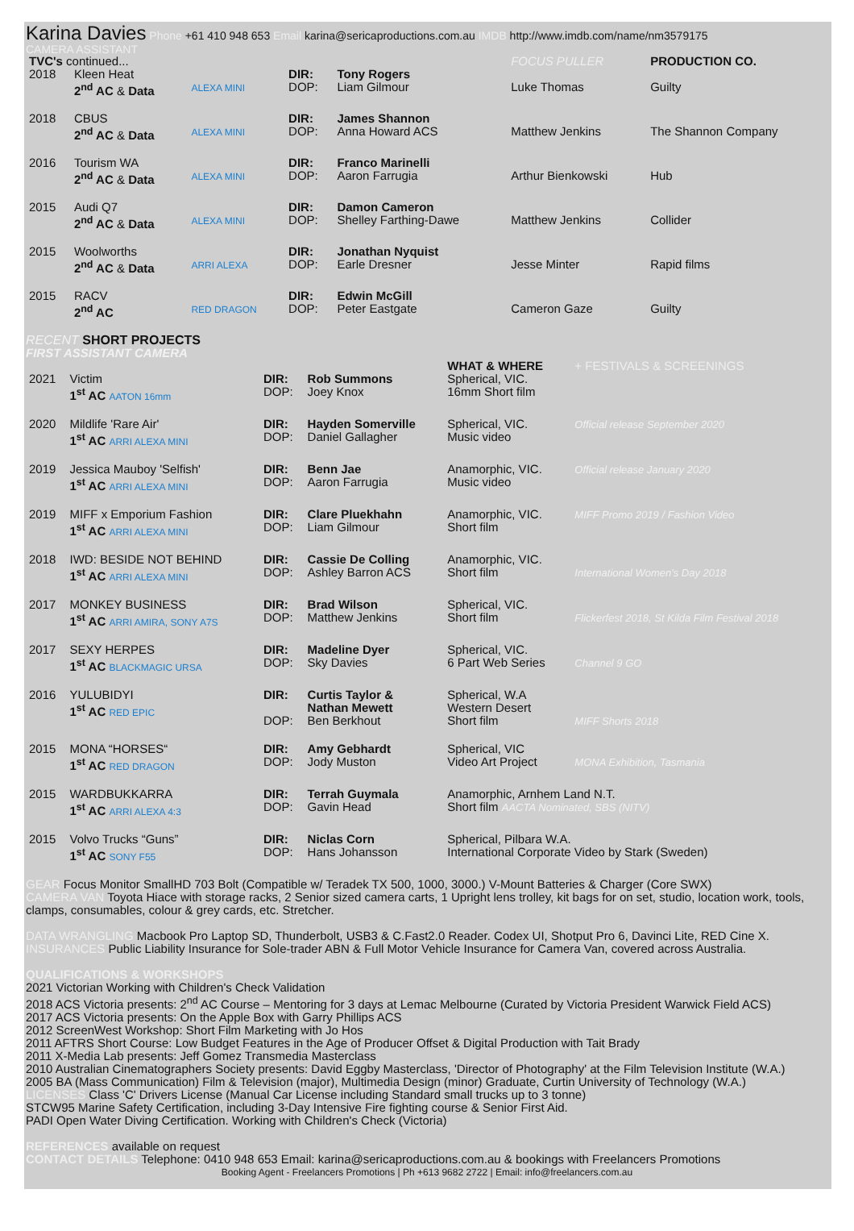Karina Davies Phone +61 410 948 653 Email karina@sericaproductions.com.au IMDB http://www.imdb.com/name/nm3579175
CAMERA ASSISTANT
| TVC's continued... | | | | | FOCUS PULLER | PRODUCTION CO. |
| 2018 | Kleen Heat 2<sup>nd</sup> AC & Data | ALEXA MINI | DIR: DOP: | Tony Rogers Liam Gilmour | Luke Thomas | Guilty |
| 2018 | CBUS 2<sup>nd</sup> AC & Data | ALEXA MINI | DIR: DOP: | James Shannon Anna Howard ACS | Matthew Jenkins | The Shannon Company |
| 2016 | Tourism WA 2<sup>nd</sup> AC & Data | ALEXA MINI | DIR: DOP: | Franco Marinelli Aaron Farrugia | Arthur Bienkowski | Hub |
| 2015 | Audi Q7 2<sup>nd</sup> AC & Data | ALEXA MINI | DIR: DOP: | Damon Cameron Shelley Farthing-Dawe | Matthew Jenkins | Collider |
| 2015 | Woolworths 2<sup>nd</sup> AC & Data | ARRI ALEXA | DIR: DOP: | Jonathan Nyquist Earle Dresner | Jesse Minter | Rapid films |
| 2015 | RACV 2<sup>nd</sup> AC | RED DRAGON | DIR: DOP: | Edwin McGill Peter Eastgate | Cameron Gaze | Guilty |
RECENT SHORT PROJECTS
FIRST ASSISTANT CAMERA
| | | | | WHAT & WHERE | + FESTIVALS & SCREENINGS |
| 2021 | Victim 1<sup>st</sup> AC AATON 16mm | DIR: DOP: | Rob Summons Joey Knox | Spherical, VIC. 16mm Short film | |
| 2020 | Mildlife 'Rare Air' 1<sup>st</sup> AC ARRI ALEXA MINI | DIR: DOP: | Hayden Somerville Daniel Gallagher | Spherical, VIC. Music video | Official release September 2020 |
| 2019 | Jessica Mauboy 'Selfish' 1<sup>st</sup> AC ARRI ALEXA MINI | DIR: DOP: | Benn Jae Aaron Farrugia | Anamorphic, VIC. Music video | Official release January 2020 |
| 2019 | MIFF x Emporium Fashion 1<sup>st</sup> AC ARRI ALEXA MINI | DIR: DOP: | Clare Pluekhahn Liam Gilmour | Anamorphic, VIC. Short film | MIFF Promo 2019 / Fashion Video |
| 2018 | IWD: BESIDE NOT BEHIND 1<sup>st</sup> AC ARRI ALEXA MINI | DIR: DOP: | Cassie De Colling Ashley Barron ACS | Anamorphic, VIC. Short film | International Women's Day 2018 |
| 2017 | MONKEY BUSINESS 1<sup>st</sup> AC ARRI AMIRA, SONY A7S | DIR: DOP: | Brad Wilson Matthew Jenkins | Spherical, VIC. Short film | Flickerfest 2018, St Kilda Film Festival 2018 |
| 2017 | SEXY HERPES 1<sup>st</sup> AC BLACKMAGIC URSA | DIR: DOP: | Madeline Dyer Sky Davies | Spherical, VIC. 6 Part Web Series | Channel 9 GO |
| 2016 | YULUBIDYI 1<sup>st</sup> AC RED EPIC | DIR: DOP: | Curtis Taylor & Nathan Mewett Ben Berkhout | Spherical, W.A Western Desert Short film | MIFF Shorts 2018 |
| 2015 | MONA “HORSES“ 1<sup>st</sup> AC RED DRAGON | DIR: DOP: | Amy Gebhardt Jody Muston | Spherical, VIC Video Art Project | MONA Exhibition, Tasmania |
| 2015 | WARDBUKKARRA 1<sup>st</sup> AC ARRI ALEXA 4:3 | DIR: DOP: | Terrah Guymala Gavin Head | Anamorphic, Arnhem Land N.T. Short film AACTA Nominated, SBS (NITV) | |
| 2015 | Volvo Trucks “Guns” 1<sup>st</sup> AC SONY F55 | DIR: DOP: | Niclas Corn Hans Johansson | Spherical, Pilbara W.A. International Corporate Video by Stark (Sweden) | |
GEAR Focus Monitor SmallHD 703 Bolt (Compatible w/ Teradek TX 500, 1000, 3000.) V-Mount Batteries & Charger (Core SWX)
CAMERA VAN Toyota Hiace with storage racks, 2 Senior sized camera carts, 1 Upright lens trolley, kit bags for on set, studio, location work, tools, clamps, consumables, colour & grey cards, etc. Stretcher.
DATA WRANGLING Macbook Pro Laptop SD, Thunderbolt, USB3 & C.Fast2.0 Reader. Codex UI, Shotput Pro 6, Davinci Lite, RED Cine X.
INSURANCES Public Liability Insurance for Sole-trader ABN & Full Motor Vehicle Insurance for Camera Van, covered across Australia.
QUALIFICATIONS & WORKSHOPS
2021 Victorian Working with Children's Check Validation
2018 ACS Victoria presents: 2<sup>nd</sup> AC Course – Mentoring for 3 days at Lemac Melbourne (Curated by Victoria President Warwick Field ACS)
2017 ACS Victoria presents: On the Apple Box with Garry Phillips ACS
2012 ScreenWest Workshop: Short Film Marketing with Jo Hos
2011 AFTRS Short Course: Low Budget Features in the Age of Producer Offset & Digital Production with Tait Brady
2011 X-Media Lab presents: Jeff Gomez Transmedia Masterclass
2010 Australian Cinematographers Society presents: David Eggby Masterclass, 'Director of Photography' at the Film Television Institute (W.A.)
2005 BA (Mass Communication) Film & Television (major), Multimedia Design (minor) Graduate, Curtin University of Technology (W.A.)
LICENSES Class 'C' Drivers License (Manual Car License including Standard small trucks up to 3 tonne)
STCW95 Marine Safety Certification, including 3-Day Intensive Fire fighting course & Senior First Aid.
PADI Open Water Diving Certification. Working with Children's Check (Victoria)
REFERENCES available on request
CONTACT DETAILS Telephone: 0410 948 653 Email: karina@sericaproductions.com.au & bookings with Freelancers Promotions
Booking Agent - Freelancers Promotions | Ph +613 9682 2722 | Email: info@freelancers.com.au